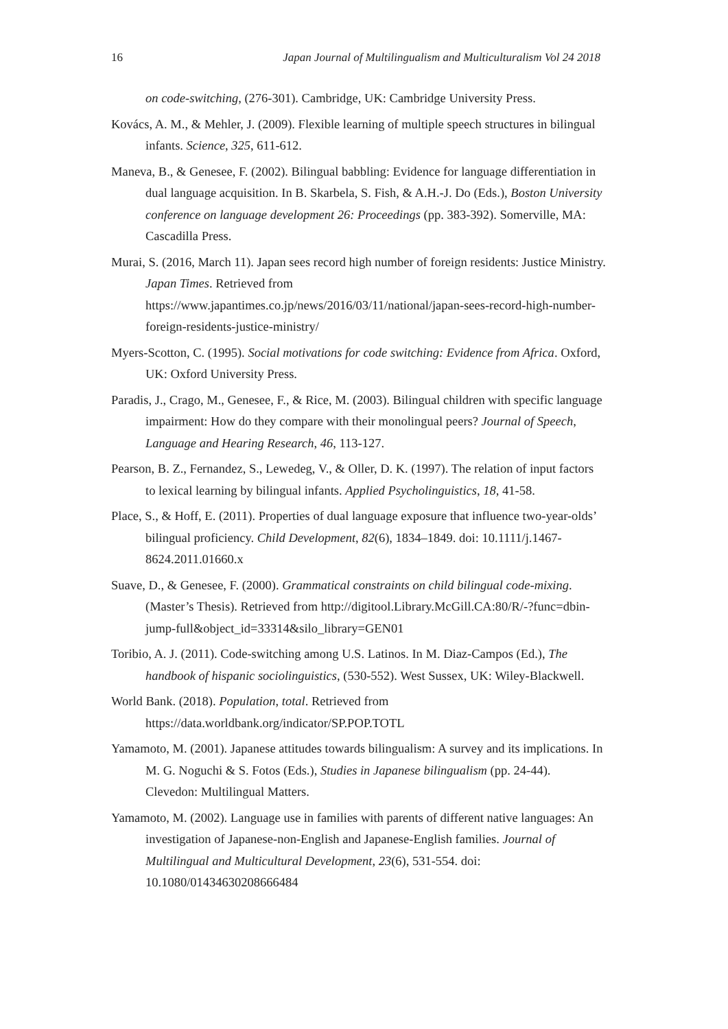16 Japan Journal of Multilingualism and Multiculturalism Vol 24 2018
on code-switching, (276-301). Cambridge, UK: Cambridge University Press.
Kovács, A. M., & Mehler, J. (2009). Flexible learning of multiple speech structures in bilingual infants. Science, 325, 611-612.
Maneva, B., & Genesee, F. (2002). Bilingual babbling: Evidence for language differentiation in dual language acquisition. In B. Skarbela, S. Fish, & A.H.-J. Do (Eds.), Boston University conference on language development 26: Proceedings (pp. 383-392). Somerville, MA: Cascadilla Press.
Murai, S. (2016, March 11). Japan sees record high number of foreign residents: Justice Ministry. Japan Times. Retrieved from https://www.japantimes.co.jp/news/2016/03/11/national/japan-sees-record-high-number-foreign-residents-justice-ministry/
Myers-Scotton, C. (1995). Social motivations for code switching: Evidence from Africa. Oxford, UK: Oxford University Press.
Paradis, J., Crago, M., Genesee, F., & Rice, M. (2003). Bilingual children with specific language impairment: How do they compare with their monolingual peers? Journal of Speech, Language and Hearing Research, 46, 113-127.
Pearson, B. Z., Fernandez, S., Lewedeg, V., & Oller, D. K. (1997). The relation of input factors to lexical learning by bilingual infants. Applied Psycholinguistics, 18, 41-58.
Place, S., & Hoff, E. (2011). Properties of dual language exposure that influence two-year-olds’ bilingual proficiency. Child Development, 82(6), 1834–1849. doi: 10.1111/j.1467-8624.2011.01660.x
Suave, D., & Genesee, F. (2000). Grammatical constraints on child bilingual code-mixing. (Master’s Thesis). Retrieved from http://digitool.Library.McGill.CA:80/R/-?func=dbin-jump-full&object_id=33314&silo_library=GEN01
Toribio, A. J. (2011). Code-switching among U.S. Latinos. In M. Diaz-Campos (Ed.), The handbook of hispanic sociolinguistics, (530-552). West Sussex, UK: Wiley-Blackwell.
World Bank. (2018). Population, total. Retrieved from https://data.worldbank.org/indicator/SP.POP.TOTL
Yamamoto, M. (2001). Japanese attitudes towards bilingualism: A survey and its implications. In M. G. Noguchi & S. Fotos (Eds.), Studies in Japanese bilingualism (pp. 24-44). Clevedon: Multilingual Matters.
Yamamoto, M. (2002). Language use in families with parents of different native languages: An investigation of Japanese-non-English and Japanese-English families. Journal of Multilingual and Multicultural Development, 23(6), 531-554. doi: 10.1080/01434630208666484